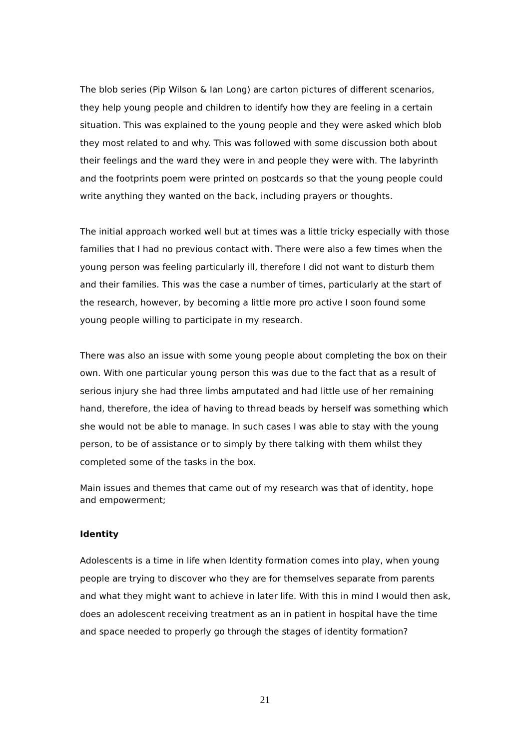The blob series (Pip Wilson & Ian Long) are carton pictures of different scenarios, they help young people and children to identify how they are feeling in a certain situation. This was explained to the young people and they were asked which blob they most related to and why. This was followed with some discussion both about their feelings and the ward they were in and people they were with. The labyrinth and the footprints poem were printed on postcards so that the young people could write anything they wanted on the back, including prayers or thoughts.
The initial approach worked well but at times was a little tricky especially with those families that I had no previous contact with. There were also a few times when the young person was feeling particularly ill, therefore I did not want to disturb them and their families. This was the case a number of times, particularly at the start of the research, however, by becoming a little more pro active I soon found some young people willing to participate in my research.
There was also an issue with some young people about completing the box on their own. With one particular young person this was due to the fact that as a result of serious injury she had three limbs amputated and had little use of her remaining hand, therefore, the idea of having to thread beads by herself was something which she would not be able to manage. In such cases I was able to stay with the young person, to be of assistance or to simply by there talking with them whilst they completed some of the tasks in the box.
Main issues and themes that came out of my research was that of identity, hope and empowerment;
Identity
Adolescents is a time in life when Identity formation comes into play, when young people are trying to discover who they are for themselves separate from parents and what they might want to achieve in later life. With this in mind I would then ask, does an adolescent receiving treatment as an in patient in hospital have the time and space needed to properly go through the stages of identity formation?
21